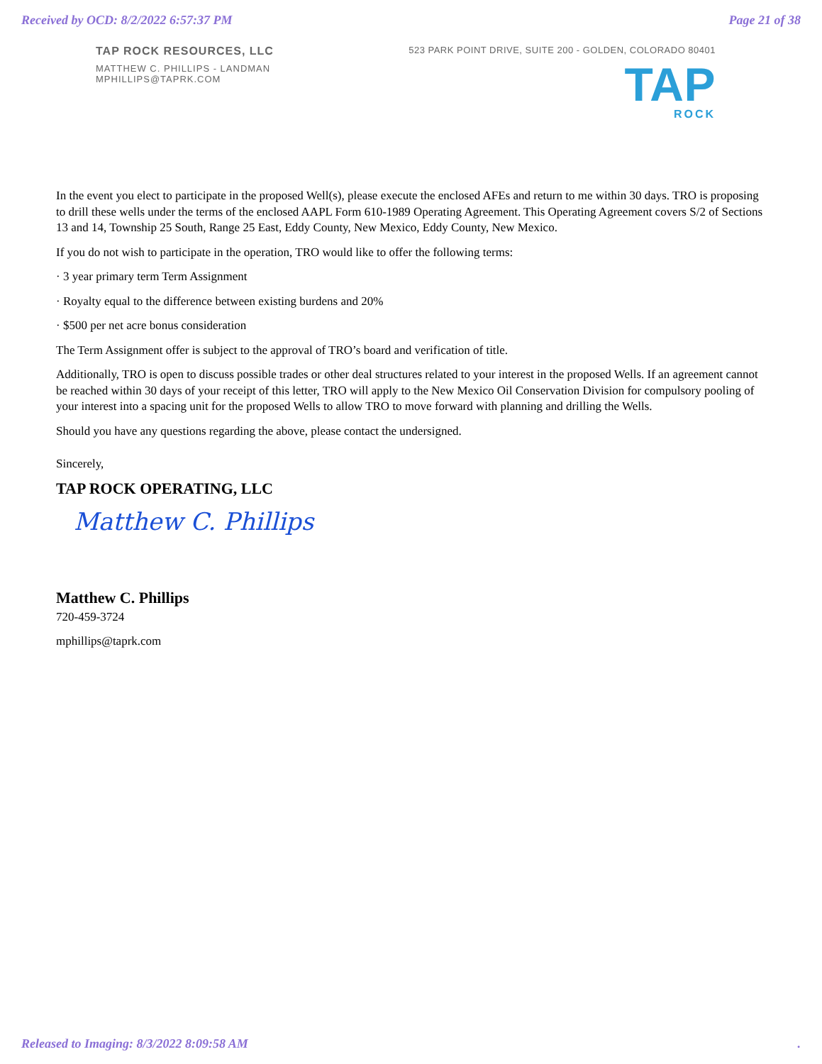Received by OCD: 8/2/2022 6:57:37 PM Page 21 of 38
TAP ROCK RESOURCES, LLC
MATTHEW C. PHILLIPS - LANDMAN
MPHILLIPS@TAPRK.COM
523 PARK POINT DRIVE, SUITE 200 - GOLDEN, COLORADO 80401
TAP
ROCK
In the event you elect to participate in the proposed Well(s), please execute the enclosed AFEs and return to me within 30 days. TRO is proposing to drill these wells under the terms of the enclosed AAPL Form 610-1989 Operating Agreement. This Operating Agreement covers S/2 of Sections 13 and 14, Township 25 South, Range 25 East, Eddy County, New Mexico, Eddy County, New Mexico.
If you do not wish to participate in the operation, TRO would like to offer the following terms:
· 3 year primary term Term Assignment
· Royalty equal to the difference between existing burdens and 20%
· $500 per net acre bonus consideration
The Term Assignment offer is subject to the approval of TRO’s board and verification of title.
Additionally, TRO is open to discuss possible trades or other deal structures related to your interest in the proposed Wells. If an agreement cannot be reached within 30 days of your receipt of this letter, TRO will apply to the New Mexico Oil Conservation Division for compulsory pooling of your interest into a spacing unit for the proposed Wells to allow TRO to move forward with planning and drilling the Wells.
Should you have any questions regarding the above, please contact the undersigned.
Sincerely,
TAP ROCK OPERATING, LLC
Matthew C. Phillips
Matthew C. Phillips
720-459-3724
mphillips@taprk.com
Released to Imaging: 8/3/2022 8:09:58 AM.